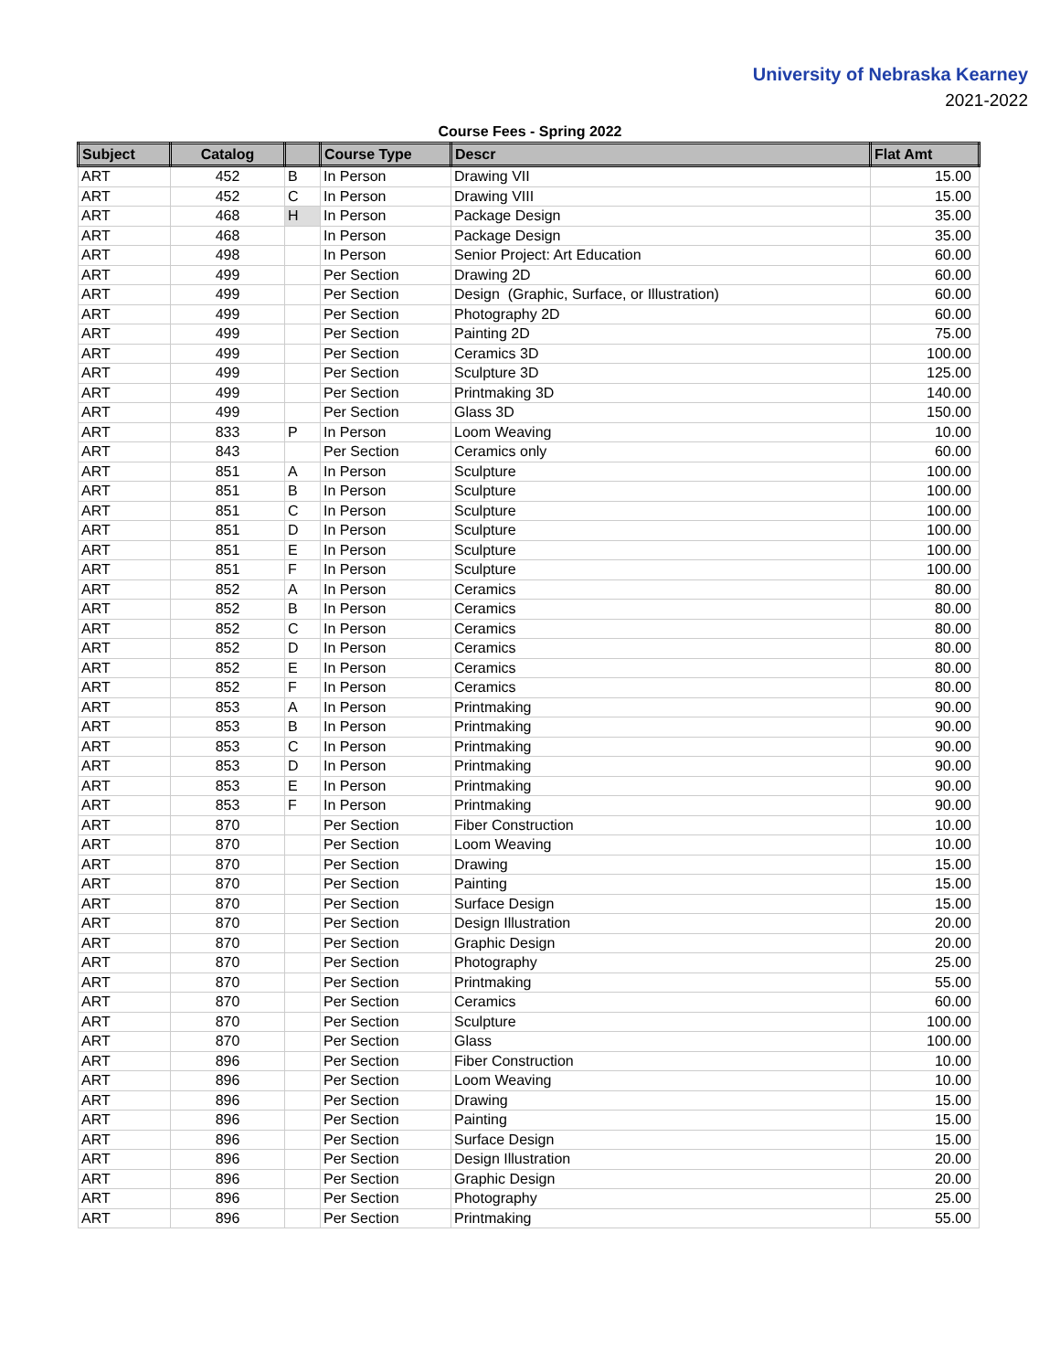University of Nebraska Kearney
2021-2022
Course Fees - Spring 2022
| Subject | Catalog | | Course Type | Descr | Flat Amt |
| --- | --- | --- | --- | --- | --- |
| ART | 452 | B | In Person | Drawing VII | 15.00 |
| ART | 452 | C | In Person | Drawing VIII | 15.00 |
| ART | 468 | H | In Person | Package Design | 35.00 |
| ART | 468 | | In Person | Package Design | 35.00 |
| ART | 498 | | In Person | Senior Project: Art Education | 60.00 |
| ART | 499 | | Per Section | Drawing 2D | 60.00 |
| ART | 499 | | Per Section | Design (Graphic, Surface, or Illustration) | 60.00 |
| ART | 499 | | Per Section | Photography 2D | 60.00 |
| ART | 499 | | Per Section | Painting 2D | 75.00 |
| ART | 499 | | Per Section | Ceramics 3D | 100.00 |
| ART | 499 | | Per Section | Sculpture 3D | 125.00 |
| ART | 499 | | Per Section | Printmaking 3D | 140.00 |
| ART | 499 | | Per Section | Glass 3D | 150.00 |
| ART | 833 | P | In Person | Loom Weaving | 10.00 |
| ART | 843 | | Per Section | Ceramics only | 60.00 |
| ART | 851 | A | In Person | Sculpture | 100.00 |
| ART | 851 | B | In Person | Sculpture | 100.00 |
| ART | 851 | C | In Person | Sculpture | 100.00 |
| ART | 851 | D | In Person | Sculpture | 100.00 |
| ART | 851 | E | In Person | Sculpture | 100.00 |
| ART | 851 | F | In Person | Sculpture | 100.00 |
| ART | 852 | A | In Person | Ceramics | 80.00 |
| ART | 852 | B | In Person | Ceramics | 80.00 |
| ART | 852 | C | In Person | Ceramics | 80.00 |
| ART | 852 | D | In Person | Ceramics | 80.00 |
| ART | 852 | E | In Person | Ceramics | 80.00 |
| ART | 852 | F | In Person | Ceramics | 80.00 |
| ART | 853 | A | In Person | Printmaking | 90.00 |
| ART | 853 | B | In Person | Printmaking | 90.00 |
| ART | 853 | C | In Person | Printmaking | 90.00 |
| ART | 853 | D | In Person | Printmaking | 90.00 |
| ART | 853 | E | In Person | Printmaking | 90.00 |
| ART | 853 | F | In Person | Printmaking | 90.00 |
| ART | 870 | | Per Section | Fiber Construction | 10.00 |
| ART | 870 | | Per Section | Loom Weaving | 10.00 |
| ART | 870 | | Per Section | Drawing | 15.00 |
| ART | 870 | | Per Section | Painting | 15.00 |
| ART | 870 | | Per Section | Surface Design | 15.00 |
| ART | 870 | | Per Section | Design Illustration | 20.00 |
| ART | 870 | | Per Section | Graphic Design | 20.00 |
| ART | 870 | | Per Section | Photography | 25.00 |
| ART | 870 | | Per Section | Printmaking | 55.00 |
| ART | 870 | | Per Section | Ceramics | 60.00 |
| ART | 870 | | Per Section | Sculpture | 100.00 |
| ART | 870 | | Per Section | Glass | 100.00 |
| ART | 896 | | Per Section | Fiber Construction | 10.00 |
| ART | 896 | | Per Section | Loom Weaving | 10.00 |
| ART | 896 | | Per Section | Drawing | 15.00 |
| ART | 896 | | Per Section | Painting | 15.00 |
| ART | 896 | | Per Section | Surface Design | 15.00 |
| ART | 896 | | Per Section | Design Illustration | 20.00 |
| ART | 896 | | Per Section | Graphic Design | 20.00 |
| ART | 896 | | Per Section | Photography | 25.00 |
| ART | 896 | | Per Section | Printmaking | 55.00 |